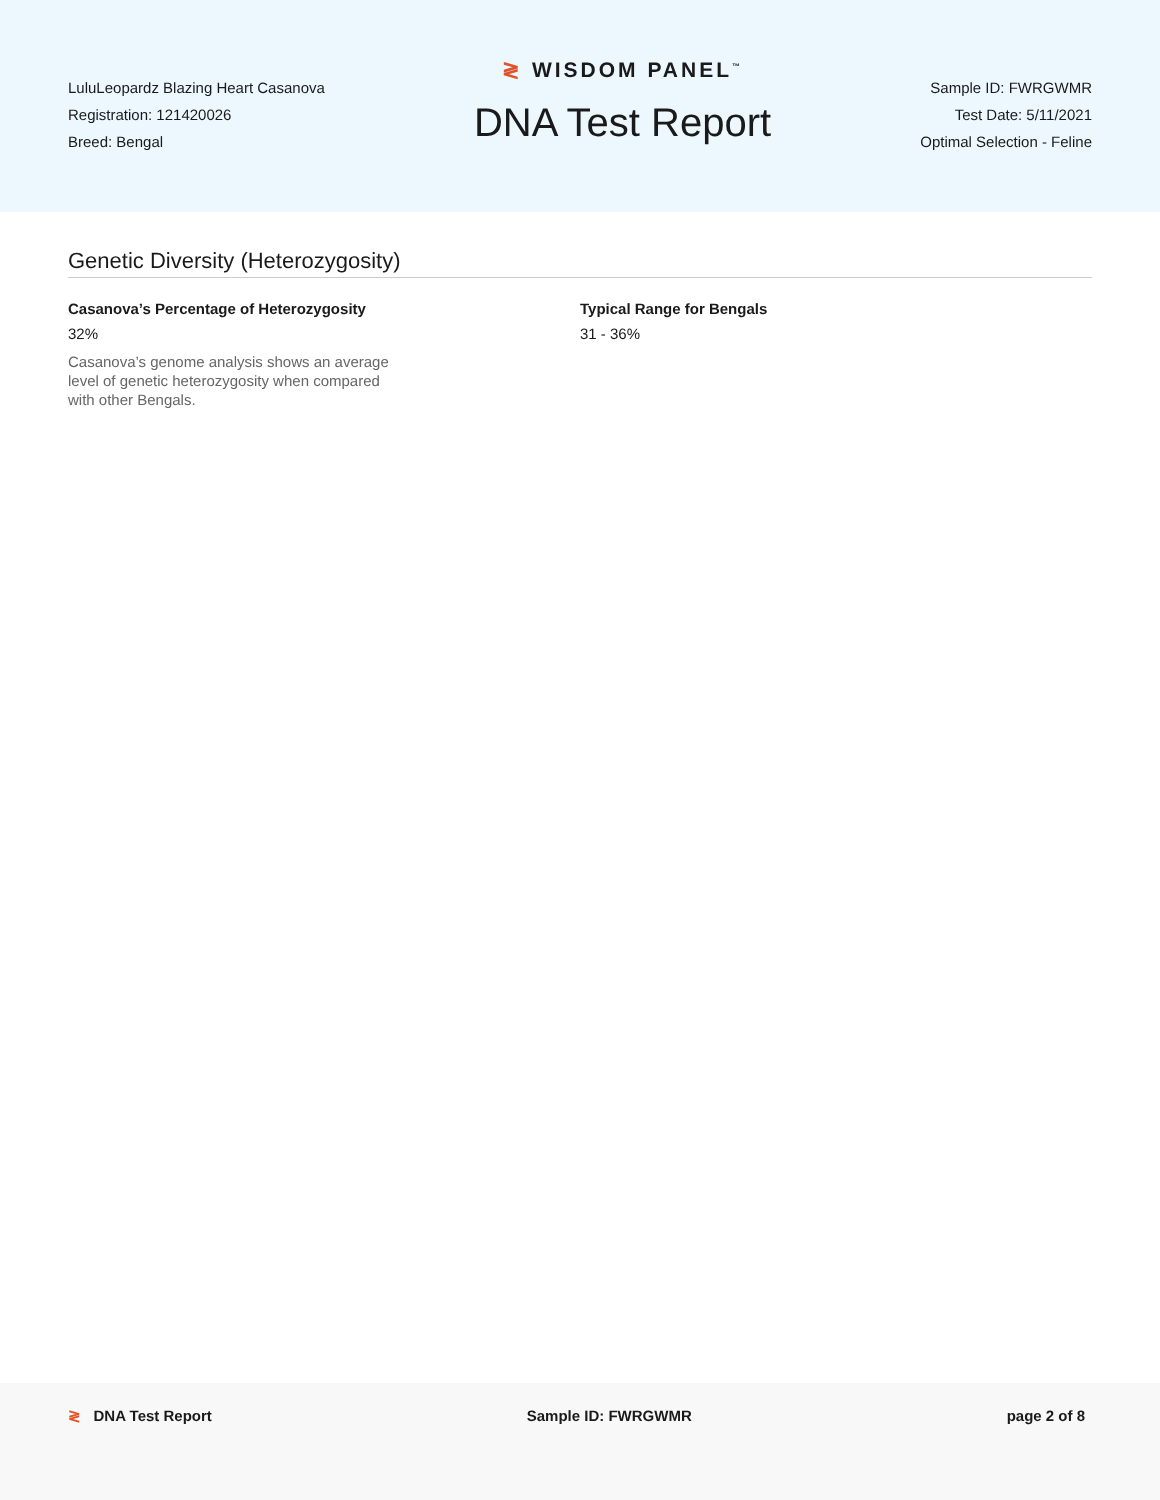LuluLeopardz Blazing Heart Casanova
Registration: 121420026
Breed: Bengal
≷ WISDOM PANEL<sup>™</sup>
DNA Test Report
Sample ID: FWRGWMR
Test Date: 5/11/2021
Optimal Selection - Feline
Genetic Diversity (Heterozygosity)
Casanova’s Percentage of Heterozygosity
32%
Casanova’s genome analysis shows an average level of genetic heterozygosity when compared with other Bengals.
Typical Range for Bengals
31 - 36%
≷ DNA Test Report Sample ID: FWRGWMR page 2 of 8